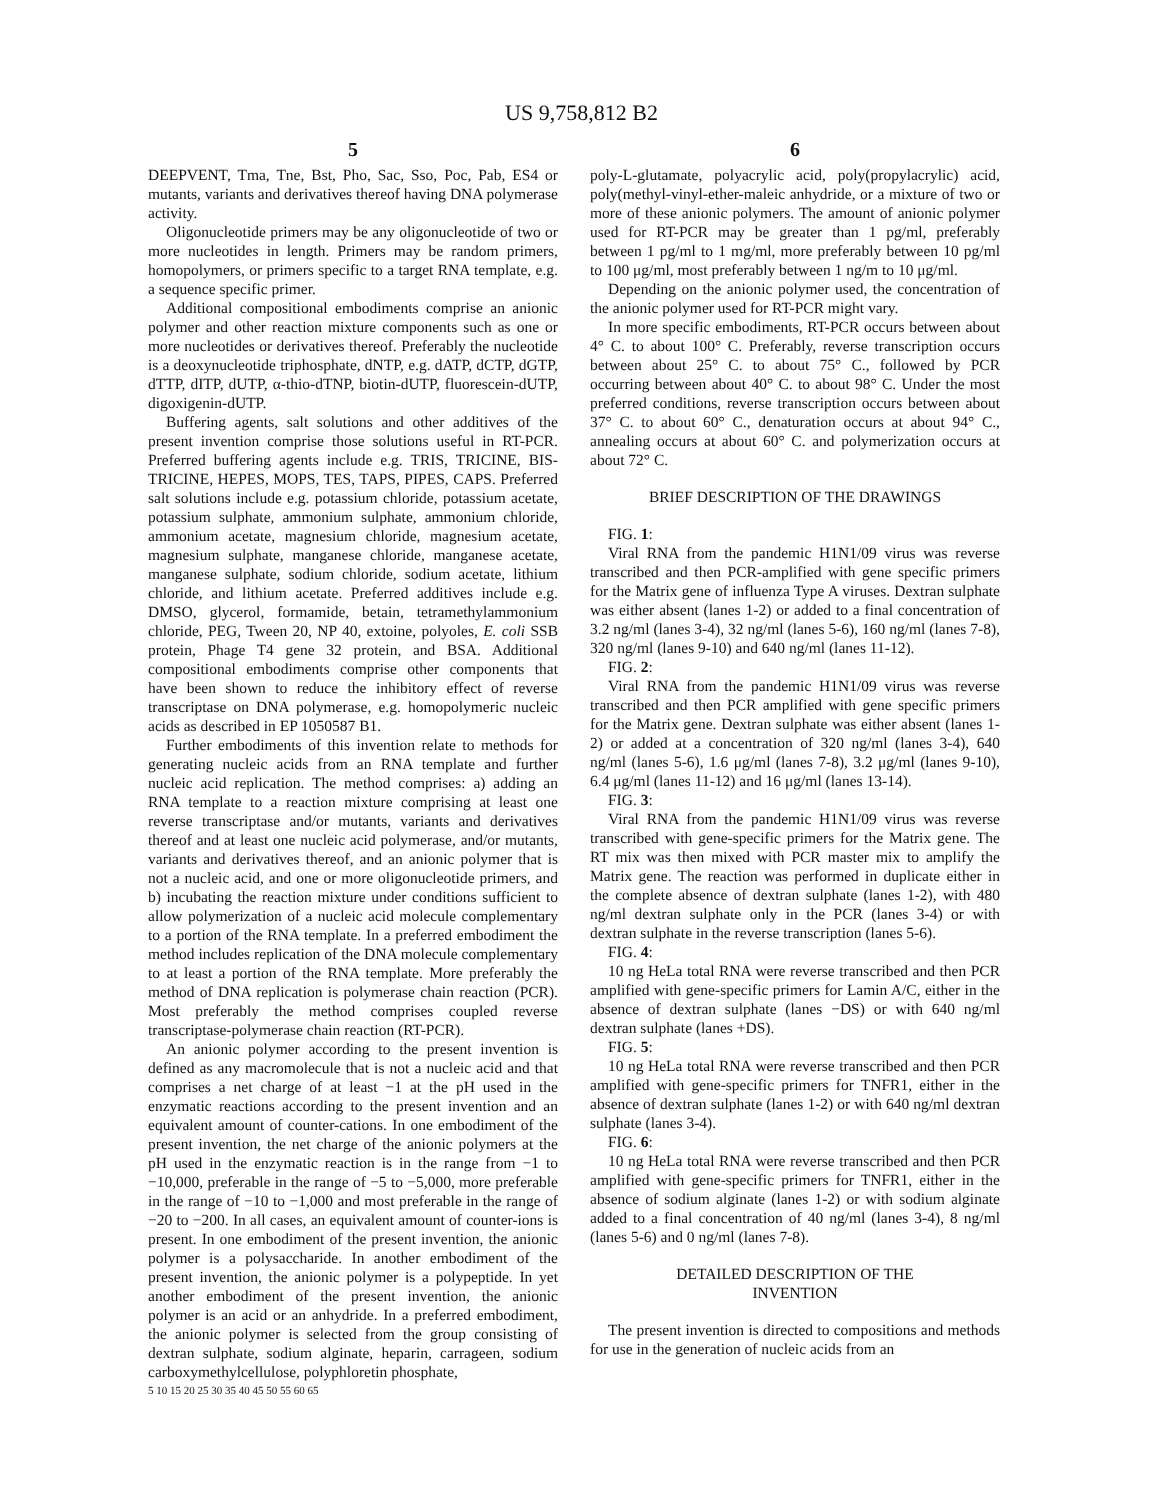US 9,758,812 B2
5
DEEPVENT, Tma, Tne, Bst, Pho, Sac, Sso, Poc, Pab, ES4 or mutants, variants and derivatives thereof having DNA polymerase activity.
Oligonucleotide primers may be any oligonucleotide of two or more nucleotides in length. Primers may be random primers, homopolymers, or primers specific to a target RNA template, e.g. a sequence specific primer.
Additional compositional embodiments comprise an anionic polymer and other reaction mixture components such as one or more nucleotides or derivatives thereof. Preferably the nucleotide is a deoxynucleotide triphosphate, dNTP, e.g. dATP, dCTP, dGTP, dTTP, dITP, dUTP, α-thio-dTNP, biotin-dUTP, fluorescein-dUTP, digoxigenin-dUTP.
Buffering agents, salt solutions and other additives of the present invention comprise those solutions useful in RT-PCR. Preferred buffering agents include e.g. TRIS, TRICINE, BIS-TRICINE, HEPES, MOPS, TES, TAPS, PIPES, CAPS. Preferred salt solutions include e.g. potassium chloride, potassium acetate, potassium sulphate, ammonium sulphate, ammonium chloride, ammonium acetate, magnesium chloride, magnesium acetate, magnesium sulphate, manganese chloride, manganese acetate, manganese sulphate, sodium chloride, sodium acetate, lithium chloride, and lithium acetate. Preferred additives include e.g. DMSO, glycerol, formamide, betain, tetramethylammonium chloride, PEG, Tween 20, NP 40, extoine, polyoles, E. coli SSB protein, Phage T4 gene 32 protein, and BSA. Additional compositional embodiments comprise other components that have been shown to reduce the inhibitory effect of reverse transcriptase on DNA polymerase, e.g. homopolymeric nucleic acids as described in EP 1050587 B1.
Further embodiments of this invention relate to methods for generating nucleic acids from an RNA template and further nucleic acid replication. The method comprises: a) adding an RNA template to a reaction mixture comprising at least one reverse transcriptase and/or mutants, variants and derivatives thereof and at least one nucleic acid polymerase, and/or mutants, variants and derivatives thereof, and an anionic polymer that is not a nucleic acid, and one or more oligonucleotide primers, and b) incubating the reaction mixture under conditions sufficient to allow polymerization of a nucleic acid molecule complementary to a portion of the RNA template. In a preferred embodiment the method includes replication of the DNA molecule complementary to at least a portion of the RNA template. More preferably the method of DNA replication is polymerase chain reaction (PCR). Most preferably the method comprises coupled reverse transcriptase-polymerase chain reaction (RT-PCR).
An anionic polymer according to the present invention is defined as any macromolecule that is not a nucleic acid and that comprises a net charge of at least −1 at the pH used in the enzymatic reactions according to the present invention and an equivalent amount of counter-cations. In one embodiment of the present invention, the net charge of the anionic polymers at the pH used in the enzymatic reaction is in the range from −1 to −10,000, preferable in the range of −5 to −5,000, more preferable in the range of −10 to −1,000 and most preferable in the range of −20 to −200. In all cases, an equivalent amount of counter-ions is present. In one embodiment of the present invention, the anionic polymer is a polysaccharide. In another embodiment of the present invention, the anionic polymer is a polypeptide. In yet another embodiment of the present invention, the anionic polymer is an acid or an anhydride. In a preferred embodiment, the anionic polymer is selected from the group consisting of dextran sulphate, sodium alginate, heparin, carrageen, sodium carboxymethylcellulose, polyphloretin phosphate,
5 10 15 20 25 30 35 40 45 50 55 60 65
6
poly-L-glutamate, polyacrylic acid, poly(propylacrylic) acid, poly(methyl-vinyl-ether-maleic anhydride, or a mixture of two or more of these anionic polymers. The amount of anionic polymer used for RT-PCR may be greater than 1 pg/ml, preferably between 1 pg/ml to 1 mg/ml, more preferably between 10 pg/ml to 100 μg/ml, most preferably between 1 ng/m to 10 μg/ml.
Depending on the anionic polymer used, the concentration of the anionic polymer used for RT-PCR might vary.
In more specific embodiments, RT-PCR occurs between about 4° C. to about 100° C. Preferably, reverse transcription occurs between about 25° C. to about 75° C., followed by PCR occurring between about 40° C. to about 98° C. Under the most preferred conditions, reverse transcription occurs between about 37° C. to about 60° C., denaturation occurs at about 94° C., annealing occurs at about 60° C. and polymerization occurs at about 72° C.
BRIEF DESCRIPTION OF THE DRAWINGS
FIG. 1:
Viral RNA from the pandemic H1N1/09 virus was reverse transcribed and then PCR-amplified with gene specific primers for the Matrix gene of influenza Type A viruses. Dextran sulphate was either absent (lanes 1-2) or added to a final concentration of 3.2 ng/ml (lanes 3-4), 32 ng/ml (lanes 5-6), 160 ng/ml (lanes 7-8), 320 ng/ml (lanes 9-10) and 640 ng/ml (lanes 11-12).
FIG. 2:
Viral RNA from the pandemic H1N1/09 virus was reverse transcribed and then PCR amplified with gene specific primers for the Matrix gene. Dextran sulphate was either absent (lanes 1-2) or added at a concentration of 320 ng/ml (lanes 3-4), 640 ng/ml (lanes 5-6), 1.6 μg/ml (lanes 7-8), 3.2 μg/ml (lanes 9-10), 6.4 μg/ml (lanes 11-12) and 16 μg/ml (lanes 13-14).
FIG. 3:
Viral RNA from the pandemic H1N1/09 virus was reverse transcribed with gene-specific primers for the Matrix gene. The RT mix was then mixed with PCR master mix to amplify the Matrix gene. The reaction was performed in duplicate either in the complete absence of dextran sulphate (lanes 1-2), with 480 ng/ml dextran sulphate only in the PCR (lanes 3-4) or with dextran sulphate in the reverse transcription (lanes 5-6).
FIG. 4:
10 ng HeLa total RNA were reverse transcribed and then PCR amplified with gene-specific primers for Lamin A/C, either in the absence of dextran sulphate (lanes −DS) or with 640 ng/ml dextran sulphate (lanes +DS).
FIG. 5:
10 ng HeLa total RNA were reverse transcribed and then PCR amplified with gene-specific primers for TNFR1, either in the absence of dextran sulphate (lanes 1-2) or with 640 ng/ml dextran sulphate (lanes 3-4).
FIG. 6:
10 ng HeLa total RNA were reverse transcribed and then PCR amplified with gene-specific primers for TNFR1, either in the absence of sodium alginate (lanes 1-2) or with sodium alginate added to a final concentration of 40 ng/ml (lanes 3-4), 8 ng/ml (lanes 5-6) and 0 ng/ml (lanes 7-8).
DETAILED DESCRIPTION OF THE
INVENTION
The present invention is directed to compositions and methods for use in the generation of nucleic acids from an